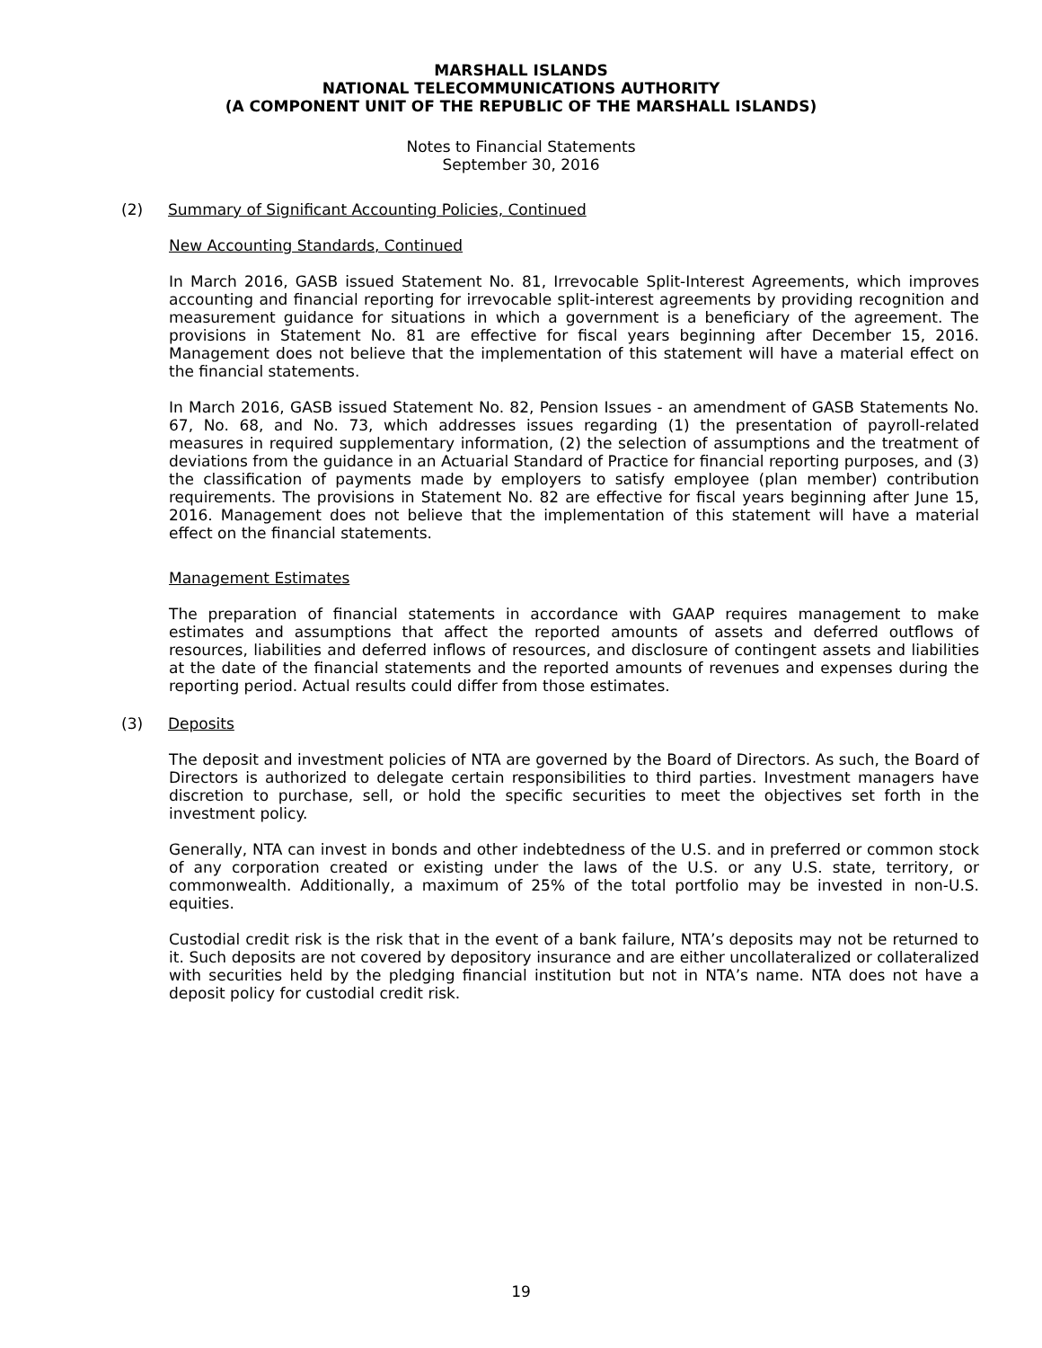MARSHALL ISLANDS
NATIONAL TELECOMMUNICATIONS AUTHORITY
(A COMPONENT UNIT OF THE REPUBLIC OF THE MARSHALL ISLANDS)
Notes to Financial Statements
September 30, 2016
(2) Summary of Significant Accounting Policies, Continued
New Accounting Standards, Continued
In March 2016, GASB issued Statement No. 81, Irrevocable Split-Interest Agreements, which improves accounting and financial reporting for irrevocable split-interest agreements by providing recognition and measurement guidance for situations in which a government is a beneficiary of the agreement. The provisions in Statement No. 81 are effective for fiscal years beginning after December 15, 2016. Management does not believe that the implementation of this statement will have a material effect on the financial statements.
In March 2016, GASB issued Statement No. 82, Pension Issues - an amendment of GASB Statements No. 67, No. 68, and No. 73, which addresses issues regarding (1) the presentation of payroll-related measures in required supplementary information, (2) the selection of assumptions and the treatment of deviations from the guidance in an Actuarial Standard of Practice for financial reporting purposes, and (3) the classification of payments made by employers to satisfy employee (plan member) contribution requirements. The provisions in Statement No. 82 are effective for fiscal years beginning after June 15, 2016. Management does not believe that the implementation of this statement will have a material effect on the financial statements.
Management Estimates
The preparation of financial statements in accordance with GAAP requires management to make estimates and assumptions that affect the reported amounts of assets and deferred outflows of resources, liabilities and deferred inflows of resources, and disclosure of contingent assets and liabilities at the date of the financial statements and the reported amounts of revenues and expenses during the reporting period. Actual results could differ from those estimates.
(3) Deposits
The deposit and investment policies of NTA are governed by the Board of Directors. As such, the Board of Directors is authorized to delegate certain responsibilities to third parties. Investment managers have discretion to purchase, sell, or hold the specific securities to meet the objectives set forth in the investment policy.
Generally, NTA can invest in bonds and other indebtedness of the U.S. and in preferred or common stock of any corporation created or existing under the laws of the U.S. or any U.S. state, territory, or commonwealth. Additionally, a maximum of 25% of the total portfolio may be invested in non-U.S. equities.
Custodial credit risk is the risk that in the event of a bank failure, NTA’s deposits may not be returned to it. Such deposits are not covered by depository insurance and are either uncollateralized or collateralized with securities held by the pledging financial institution but not in NTA’s name. NTA does not have a deposit policy for custodial credit risk.
19